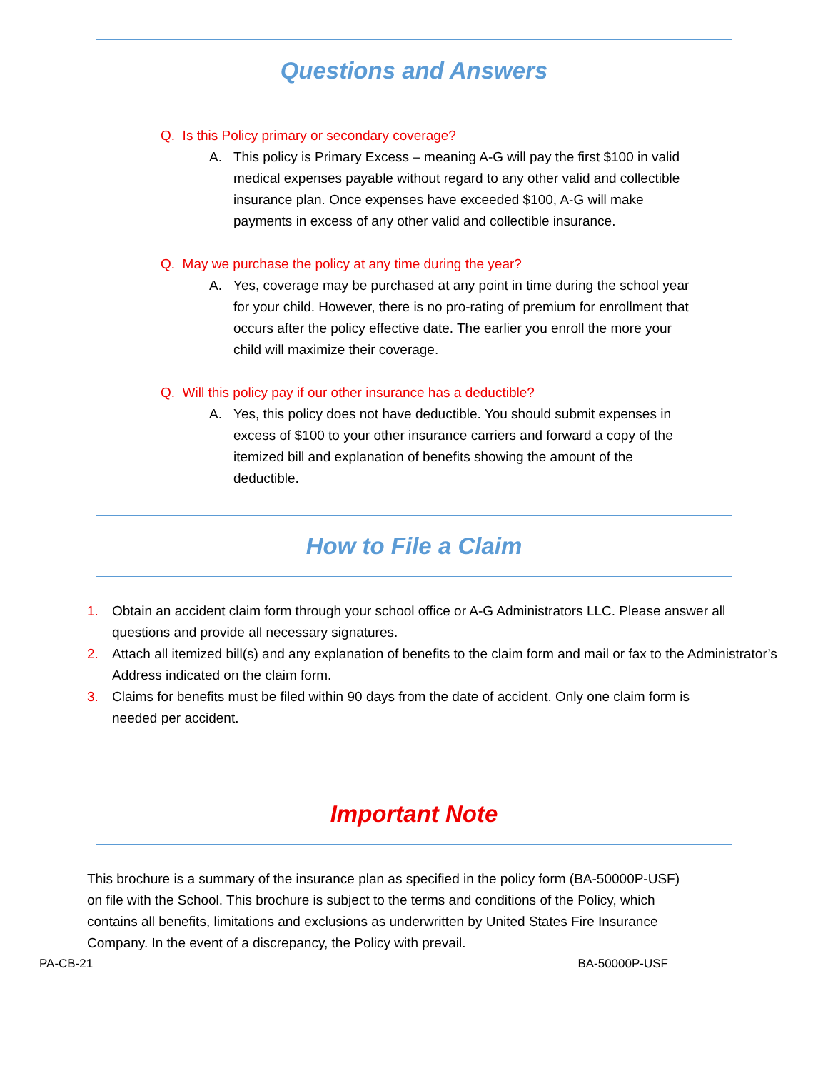Questions and Answers
Q. Is this Policy primary or secondary coverage?
A. This policy is Primary Excess – meaning A-G will pay the first $100 in valid medical expenses payable without regard to any other valid and collectible insurance plan. Once expenses have exceeded $100, A-G will make payments in excess of any other valid and collectible insurance.
Q. May we purchase the policy at any time during the year?
A. Yes, coverage may be purchased at any point in time during the school year for your child. However, there is no pro-rating of premium for enrollment that occurs after the policy effective date. The earlier you enroll the more your child will maximize their coverage.
Q. Will this policy pay if our other insurance has a deductible?
A. Yes, this policy does not have deductible. You should submit expenses in excess of $100 to your other insurance carriers and forward a copy of the itemized bill and explanation of benefits showing the amount of the deductible.
How to File a Claim
1. Obtain an accident claim form through your school office or A-G Administrators LLC. Please answer all questions and provide all necessary signatures.
2. Attach all itemized bill(s) and any explanation of benefits to the claim form and mail or fax to the Administrator’s Address indicated on the claim form.
3. Claims for benefits must be filed within 90 days from the date of accident. Only one claim form is needed per accident.
Important Note
This brochure is a summary of the insurance plan as specified in the policy form (BA-50000P-USF) on file with the School. This brochure is subject to the terms and conditions of the Policy, which contains all benefits, limitations and exclusions as underwritten by United States Fire Insurance Company. In the event of a discrepancy, the Policy with prevail.
PA-CB-21 BA-50000P-USF